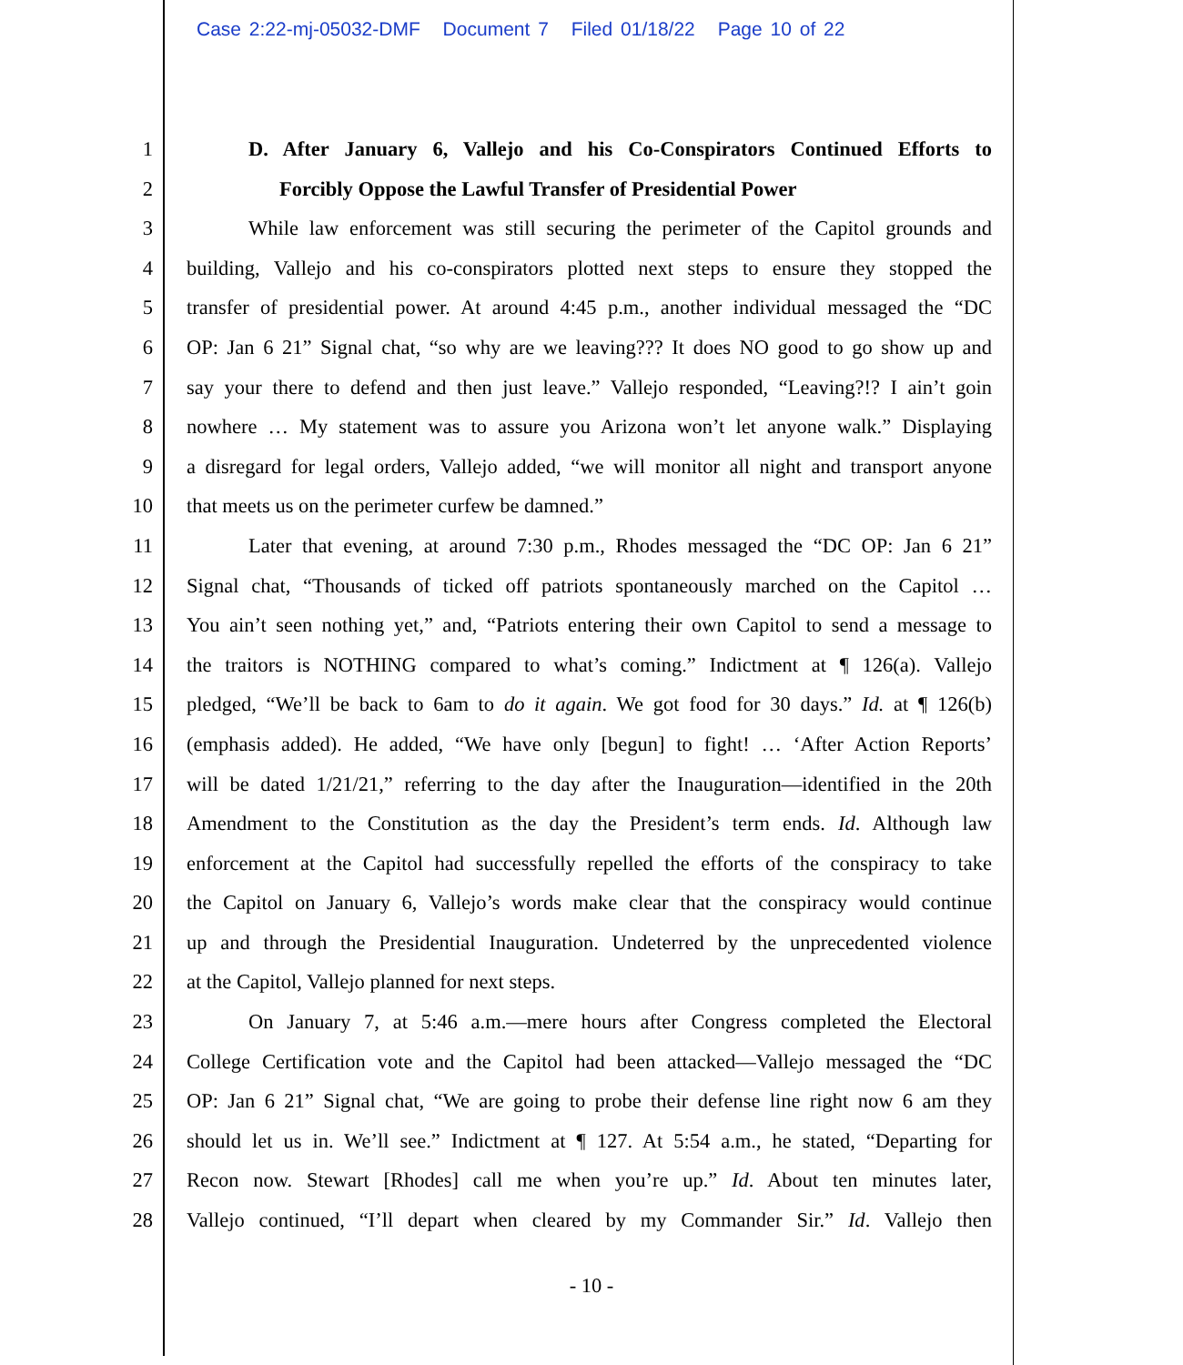Case 2:22-mj-05032-DMF Document 7 Filed 01/18/22 Page 10 of 22
1 D. After January 6, Vallejo and his Co-Conspirators Continued Efforts to
2 Forcibly Oppose the Lawful Transfer of Presidential Power
3 While law enforcement was still securing the perimeter of the Capitol grounds and
4 building, Vallejo and his co-conspirators plotted next steps to ensure they stopped the
5 transfer of presidential power. At around 4:45 p.m., another individual messaged the “DC
6 OP: Jan 6 21” Signal chat, “so why are we leaving??? It does NO good to go show up and
7 say your there to defend and then just leave.” Vallejo responded, “Leaving?!? I ain’t goin
8 nowhere … My statement was to assure you Arizona won’t let anyone walk.” Displaying
9 a disregard for legal orders, Vallejo added, “we will monitor all night and transport anyone
10 that meets us on the perimeter curfew be damned.”
11 Later that evening, at around 7:30 p.m., Rhodes messaged the “DC OP: Jan 6 21”
12 Signal chat, “Thousands of ticked off patriots spontaneously marched on the Capitol …
13 You ain’t seen nothing yet,” and, “Patriots entering their own Capitol to send a message to
14 the traitors is NOTHING compared to what’s coming.” Indictment at ¶ 126(a). Vallejo
15 pledged, “We’ll be back to 6am to do it again. We got food for 30 days.” Id. at ¶ 126(b)
16 (emphasis added). He added, “We have only [begun] to fight! … ‘After Action Reports’
17 will be dated 1/21/21,” referring to the day after the Inauguration—identified in the 20th
18 Amendment to the Constitution as the day the President’s term ends. Id. Although law
19 enforcement at the Capitol had successfully repelled the efforts of the conspiracy to take
20 the Capitol on January 6, Vallejo’s words make clear that the conspiracy would continue
21 up and through the Presidential Inauguration. Undeterred by the unprecedented violence
22 at the Capitol, Vallejo planned for next steps.
23 On January 7, at 5:46 a.m.—mere hours after Congress completed the Electoral
24 College Certification vote and the Capitol had been attacked—Vallejo messaged the “DC
25 OP: Jan 6 21” Signal chat, “We are going to probe their defense line right now 6 am they
26 should let us in. We’ll see.” Indictment at ¶ 127. At 5:54 a.m., he stated, “Departing for
27 Recon now. Stewart [Rhodes] call me when you’re up.” Id. About ten minutes later,
28 Vallejo continued, “I’ll depart when cleared by my Commander Sir.” Id. Vallejo then
- 10 -